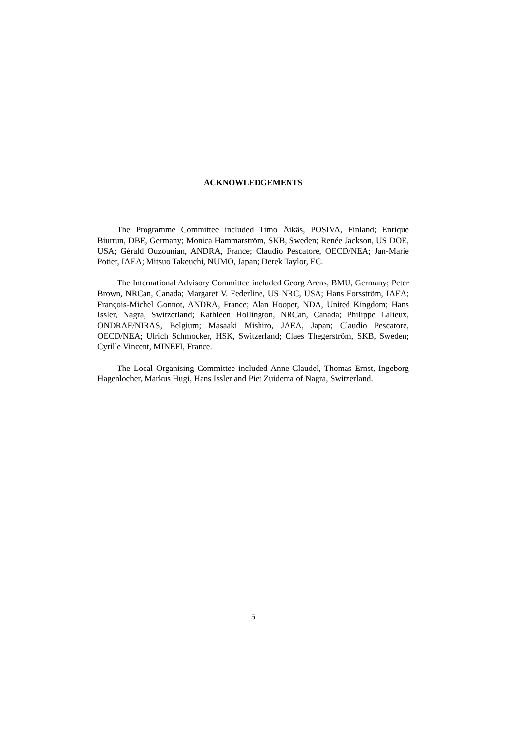ACKNOWLEDGEMENTS
The Programme Committee included Timo Äikäs, POSIVA, Finland; Enrique Biurrun, DBE, Germany; Monica Hammarström, SKB, Sweden; Renée Jackson, US DOE, USA; Gérald Ouzounian, ANDRA, France; Claudio Pescatore, OECD/NEA; Jan-Marie Potier, IAEA; Mitsuo Takeuchi, NUMO, Japan; Derek Taylor, EC.
The International Advisory Committee included Georg Arens, BMU, Germany; Peter Brown, NRCan, Canada; Margaret V. Federline, US NRC, USA; Hans Forsström, IAEA; François-Michel Gonnot, ANDRA, France; Alan Hooper, NDA, United Kingdom; Hans Issler, Nagra, Switzerland; Kathleen Hollington, NRCan, Canada; Philippe Lalieux, ONDRAF/NIRAS, Belgium; Masaaki Mishiro, JAEA, Japan; Claudio Pescatore, OECD/NEA; Ulrich Schmocker, HSK, Switzerland; Claes Thegerström, SKB, Sweden; Cyrille Vincent, MINEFI, France.
The Local Organising Committee included Anne Claudel, Thomas Ernst, Ingeborg Hagenlocher, Markus Hugi, Hans Issler and Piet Zuidema of Nagra, Switzerland.
5